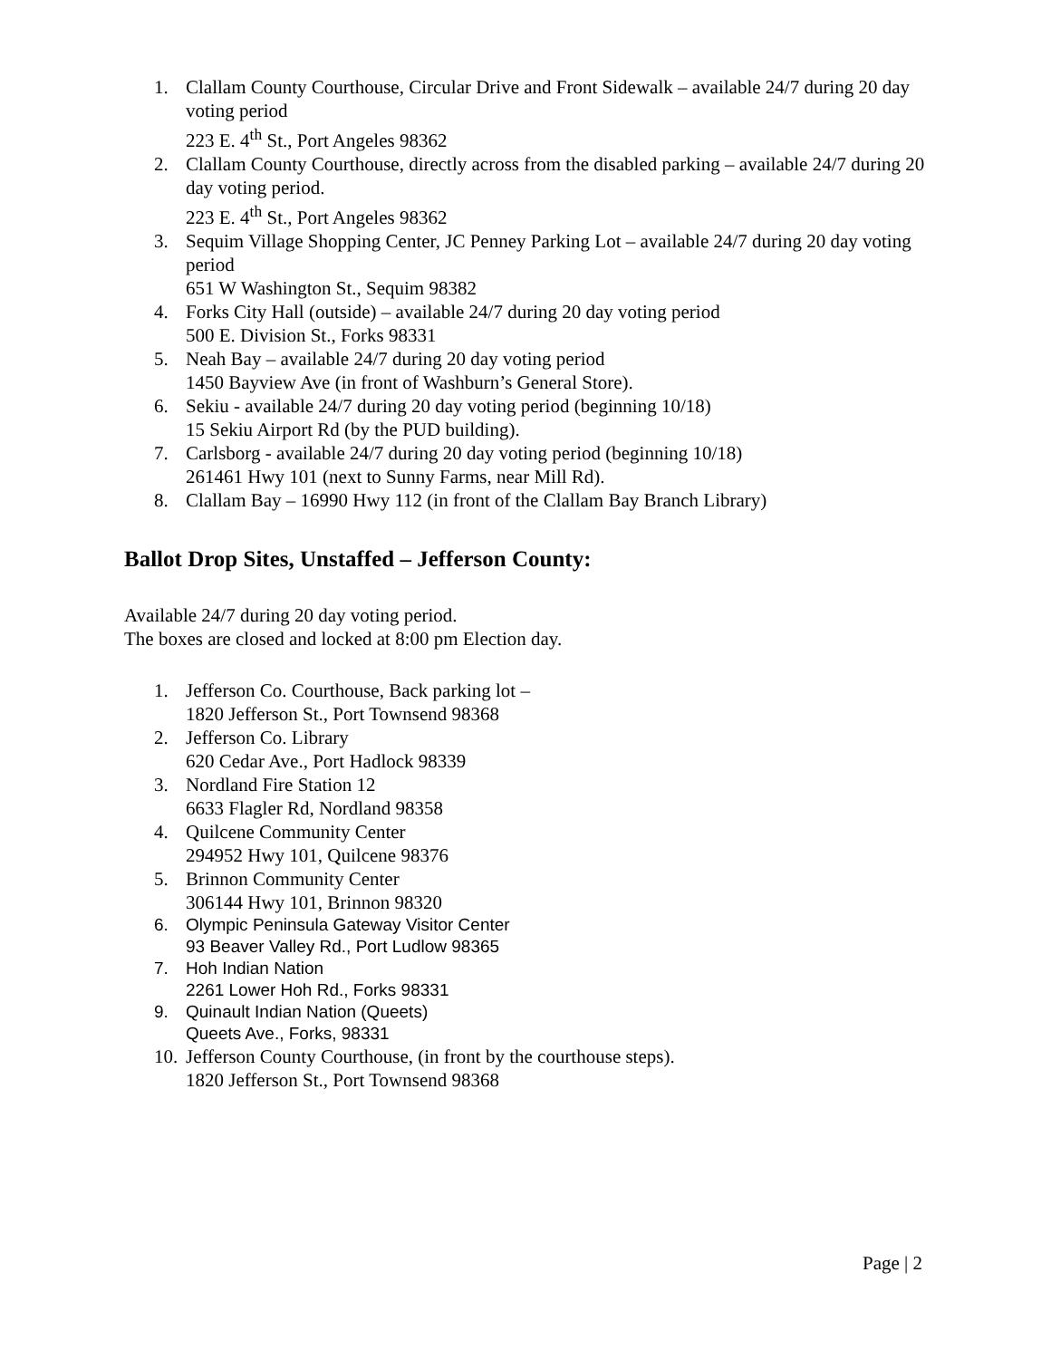1. Clallam County Courthouse, Circular Drive and Front Sidewalk – available 24/7 during 20 day voting period
223 E. 4<sup>th</sup> St., Port Angeles 98362
2. Clallam County Courthouse, directly across from the disabled parking – available 24/7 during 20 day voting period.
223 E. 4<sup>th</sup> St., Port Angeles 98362
3. Sequim Village Shopping Center, JC Penney Parking Lot – available 24/7 during 20 day voting period
651 W Washington St., Sequim 98382
4. Forks City Hall (outside) – available 24/7 during 20 day voting period
500 E. Division St., Forks 98331
5. Neah Bay – available 24/7 during 20 day voting period
1450 Bayview Ave (in front of Washburn’s General Store).
6. Sekiu - available 24/7 during 20 day voting period (beginning 10/18)
15 Sekiu Airport Rd (by the PUD building).
7. Carlsborg - available 24/7 during 20 day voting period (beginning 10/18)
261461 Hwy 101 (next to Sunny Farms, near Mill Rd).
8. Clallam Bay – 16990 Hwy 112 (in front of the Clallam Bay Branch Library)
Ballot Drop Sites, Unstaffed – Jefferson County:
Available 24/7 during 20 day voting period.
The boxes are closed and locked at 8:00 pm Election day.
1. Jefferson Co. Courthouse, Back parking lot –
1820 Jefferson St., Port Townsend 98368
2. Jefferson Co. Library
620 Cedar Ave., Port Hadlock 98339
3. Nordland Fire Station 12
6633 Flagler Rd, Nordland 98358
4. Quilcene Community Center
294952 Hwy 101, Quilcene 98376
5. Brinnon Community Center
306144 Hwy 101, Brinnon 98320
6. Olympic Peninsula Gateway Visitor Center
93 Beaver Valley Rd., Port Ludlow 98365
7. Hoh Indian Nation
2261 Lower Hoh Rd., Forks 98331
9. Quinault Indian Nation (Queets)
Queets Ave., Forks, 98331
10. Jefferson County Courthouse, (in front by the courthouse steps).
1820 Jefferson St., Port Townsend 98368
Page | 2